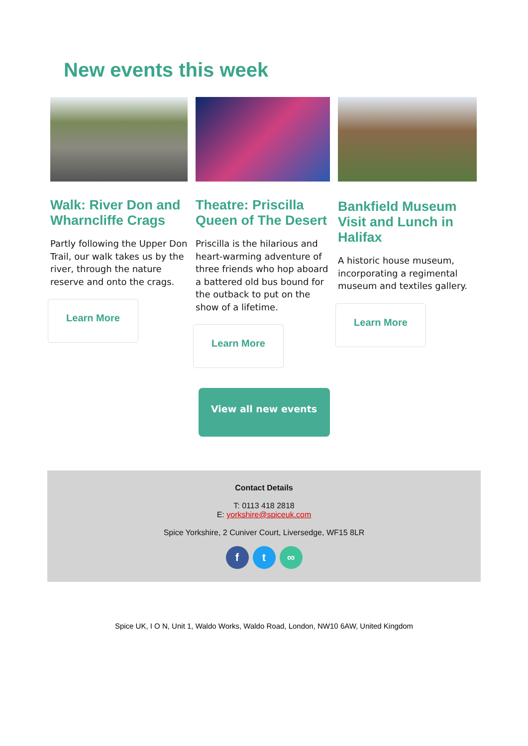New events this week
Walk: River Don and Wharncliffe Crags
Partly following the Upper Don Trail, our walk takes us by the river, through the nature reserve and onto the crags.
Learn More
Theatre: Priscilla Queen of The Desert
Priscilla is the hilarious and heart-warming adventure of three friends who hop aboard a battered old bus bound for the outback to put on the show of a lifetime.
Learn More
Bankfield Museum Visit and Lunch in Halifax
A historic house museum, incorporating a regimental museum and textiles gallery.
Learn More
View all new events
Contact Details
T: 0113 418 2818
E: yorkshire@spiceuk.com
Spice Yorkshire, 2 Cuniver Court, Liversedge, WF15 8LR
ft ∞
Spice UK, I O N, Unit 1, Waldo Works, Waldo Road, London, NW10 6AW, United Kingdom